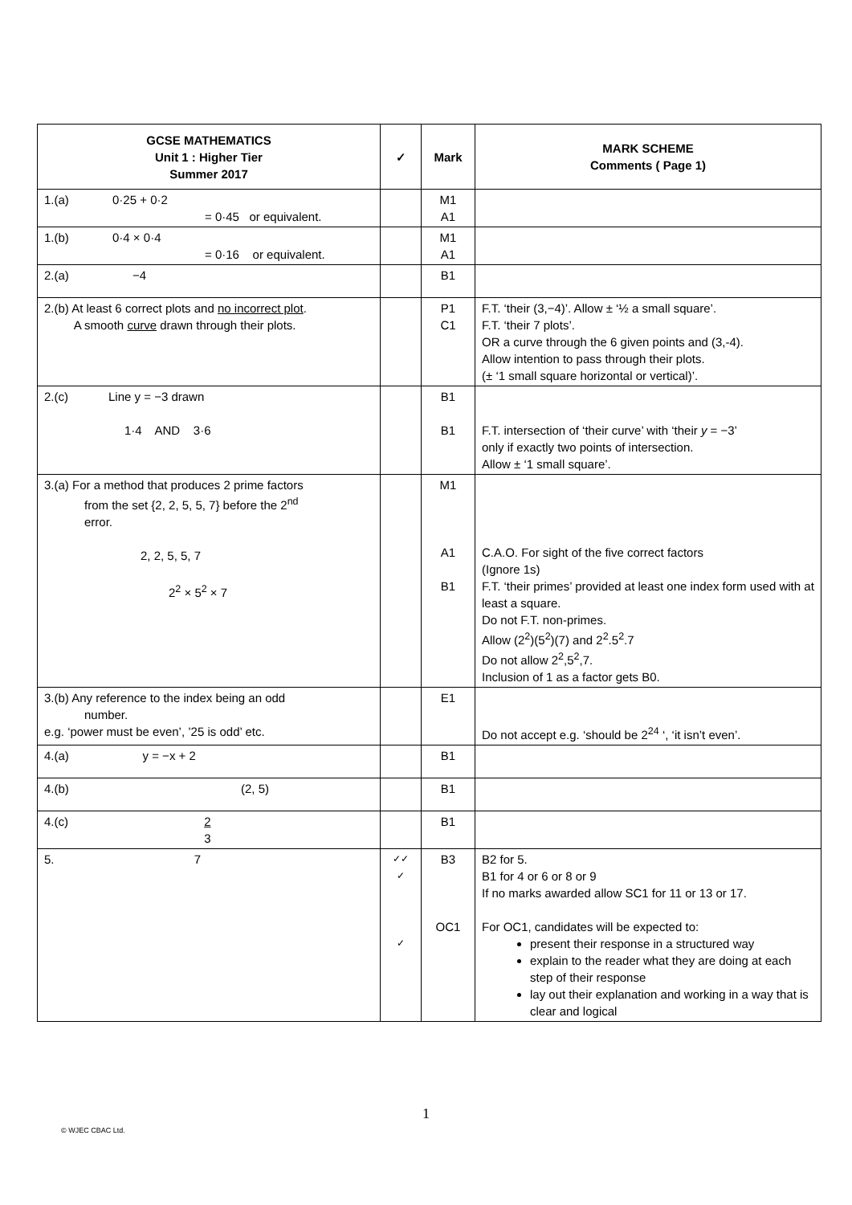| GCSE MATHEMATICS Unit 1 : Higher Tier Summer 2017 | ✓ | Mark | MARK SCHEME Comments ( Page 1) |
| --- | --- | --- | --- |
| 1.(a) 0·25 + 0·2 = 0·45 or equivalent. | | M1 A1 | |
| 1.(b) 0·4 × 0·4 = 0·16 or equivalent. | | M1 A1 | |
| 2.(a) −4 | | B1 | |
| 2.(b) At least 6 correct plots and no incorrect plot . A smooth curve drawn through their plots. | | P1 C1 | F.T. ‘their (3,−4)’. Allow ± ‘½ a small square’. F.T. ‘their 7 plots’. OR a curve through the 6 given points and (3,-4). Allow intention to pass through their plots. (± ‘1 small square horizontal or vertical)’. |
| 2.(c) Line y = −3 drawn 1·4 AND 3·6 | | B1 B1 | F.T. intersection of ‘their curve’ with ‘their y = −3’ only if exactly two points of intersection. Allow ± ‘1 small square’. |
| 3.(a) For a method that produces 2 prime factors from the set {2, 2, 5, 5, 7} before the 2<sup>nd</sup> error. 2, 2, 5, 5, 7 2<sup>2</sup> × 5<sup>2</sup> × 7 | | M1 A1 B1 | C.A.O. For sight of the five correct factors (Ignore 1s) F.T. ‘their primes’ provided at least one index form used with at least a square. Do not F.T. non-primes. Allow (2<sup>2</sup>)(5<sup>2</sup>)(7) and 2<sup>2</sup>.5<sup>2</sup>.7 Do not allow 2<sup>2</sup>,5<sup>2</sup>,7. Inclusion of 1 as a factor gets B0. |
| 3.(b) Any reference to the index being an odd number. e.g. ‘power must be even’, ’25 is odd’ etc. | | E1 | Do not accept e.g. ‘should be 2<sup>24</sup> ‘, ‘it isn’t even’. |
| 4.(a) y = −x + 2 | | B1 | |
| 4.(b) (2, 5) | | B1 | |
| 4.(c) 2 3 | | B1 | |
| 5. 7 | ✓✓ ✓ ✓ | B3 OC1 | B2 for 5. B1 for 4 or 6 or 8 or 9 If no marks awarded allow SC1 for 11 or 13 or 17. For OC1, candidates will be expected to: present their response in a structured way explain to the reader what they are doing at each step of their response lay out their explanation and working in a way that is clear and logical |
1
© WJEC CBAC Ltd.